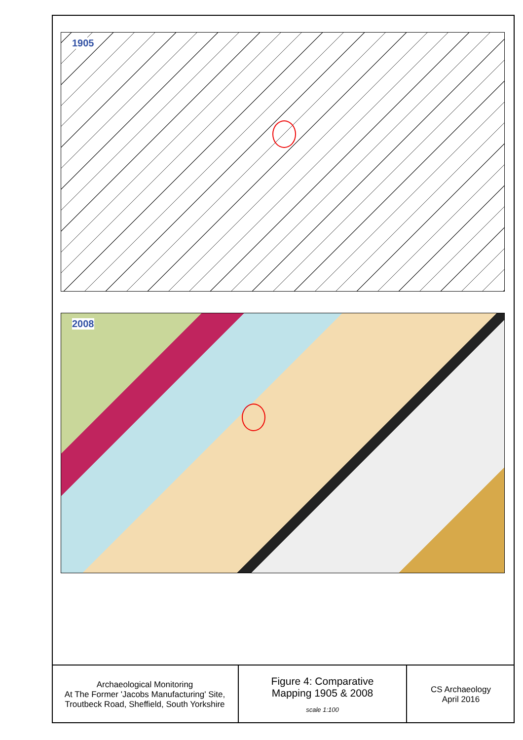1905
2008
| Archaeological Monitoring At The Former 'Jacobs Manufacturing' Site, Troutbeck Road, Sheffield, South Yorkshire | Figure 4: Comparative Mapping 1905 & 2008 scale 1:100 | CS Archaeology April 2016 |